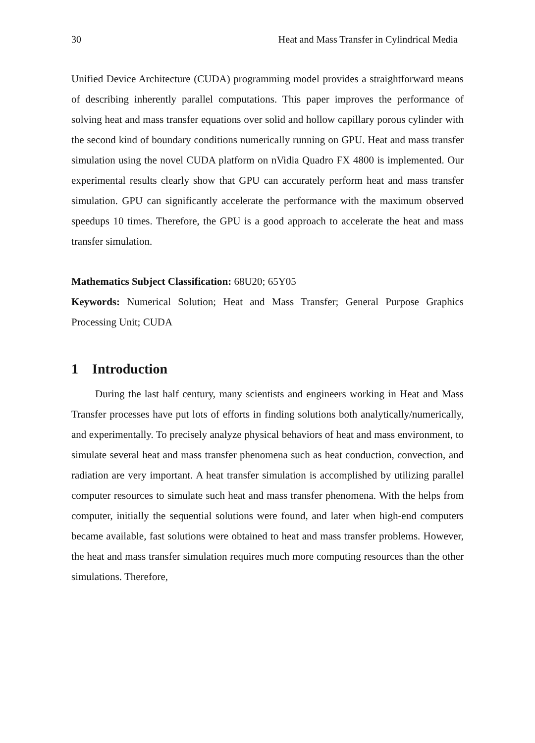30 Heat and Mass Transfer in Cylindrical Media
Unified Device Architecture (CUDA) programming model provides a straightforward means of describing inherently parallel computations. This paper improves the performance of solving heat and mass transfer equations over solid and hollow capillary porous cylinder with the second kind of boundary conditions numerically running on GPU. Heat and mass transfer simulation using the novel CUDA platform on nVidia Quadro FX 4800 is implemented. Our experimental results clearly show that GPU can accurately perform heat and mass transfer simulation. GPU can significantly accelerate the performance with the maximum observed speedups 10 times. Therefore, the GPU is a good approach to accelerate the heat and mass transfer simulation.
Mathematics Subject Classification: 68U20; 65Y05
Keywords: Numerical Solution; Heat and Mass Transfer; General Purpose Graphics Processing Unit; CUDA
1 Introduction
During the last half century, many scientists and engineers working in Heat and Mass Transfer processes have put lots of efforts in finding solutions both analytically/numerically, and experimentally. To precisely analyze physical behaviors of heat and mass environment, to simulate several heat and mass transfer phenomena such as heat conduction, convection, and radiation are very important. A heat transfer simulation is accomplished by utilizing parallel computer resources to simulate such heat and mass transfer phenomena. With the helps from computer, initially the sequential solutions were found, and later when high-end computers became available, fast solutions were obtained to heat and mass transfer problems. However, the heat and mass transfer simulation requires much more computing resources than the other simulations. Therefore,